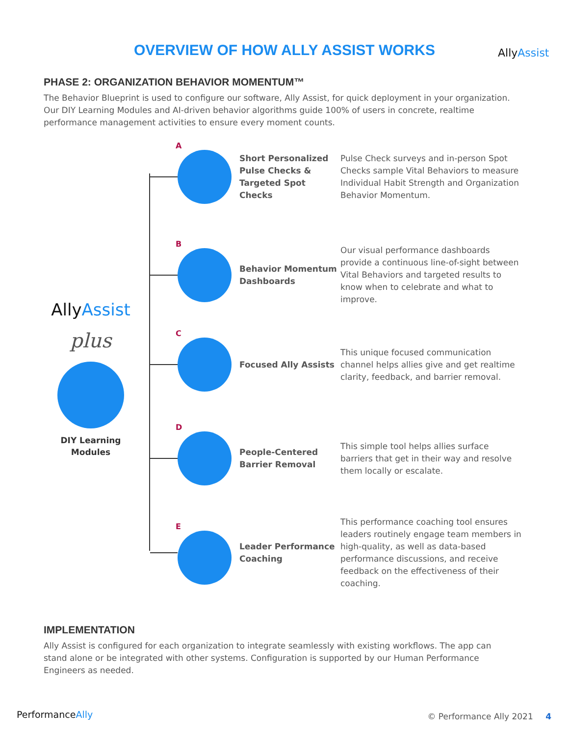OVERVIEW OF HOW ALLY ASSIST WORKS AllyAssist
PHASE 2: ORGANIZATION BEHAVIOR MOMENTUM™
The Behavior Blueprint is used to configure our software, Ally Assist, for quick deployment in your organization. Our DIY Learning Modules and AI-driven behavior algorithms guide 100% of users in concrete, realtime performance management activities to ensure every moment counts.
AllyAssist
plus
DIY Learning Modules
A
Short Personalized Pulse Checks & Targeted Spot Checks
Pulse Check surveys and in-person Spot Checks sample Vital Behaviors to measure Individual Habit Strength and Organization Behavior Momentum.
B
Behavior Momentum Dashboards
Our visual performance dashboards provide a continuous line-of-sight between Vital Behaviors and targeted results to know when to celebrate and what to improve.
C
Focused Ally Assists
This unique focused communication channel helps allies give and get realtime clarity, feedback, and barrier removal.
D
People-Centered Barrier Removal
This simple tool helps allies surface barriers that get in their way and resolve them locally or escalate.
E
Leader Performance Coaching
This performance coaching tool ensures leaders routinely engage team members in high-quality, as well as data-based performance discussions, and receive feedback on the effectiveness of their coaching.
IMPLEMENTATION
Ally Assist is configured for each organization to integrate seamlessly with existing workflows. The app can stand alone or be integrated with other systems. Configuration is supported by our Human Performance Engineers as needed.
PerformanceAlly © Performance Ally 2021 4